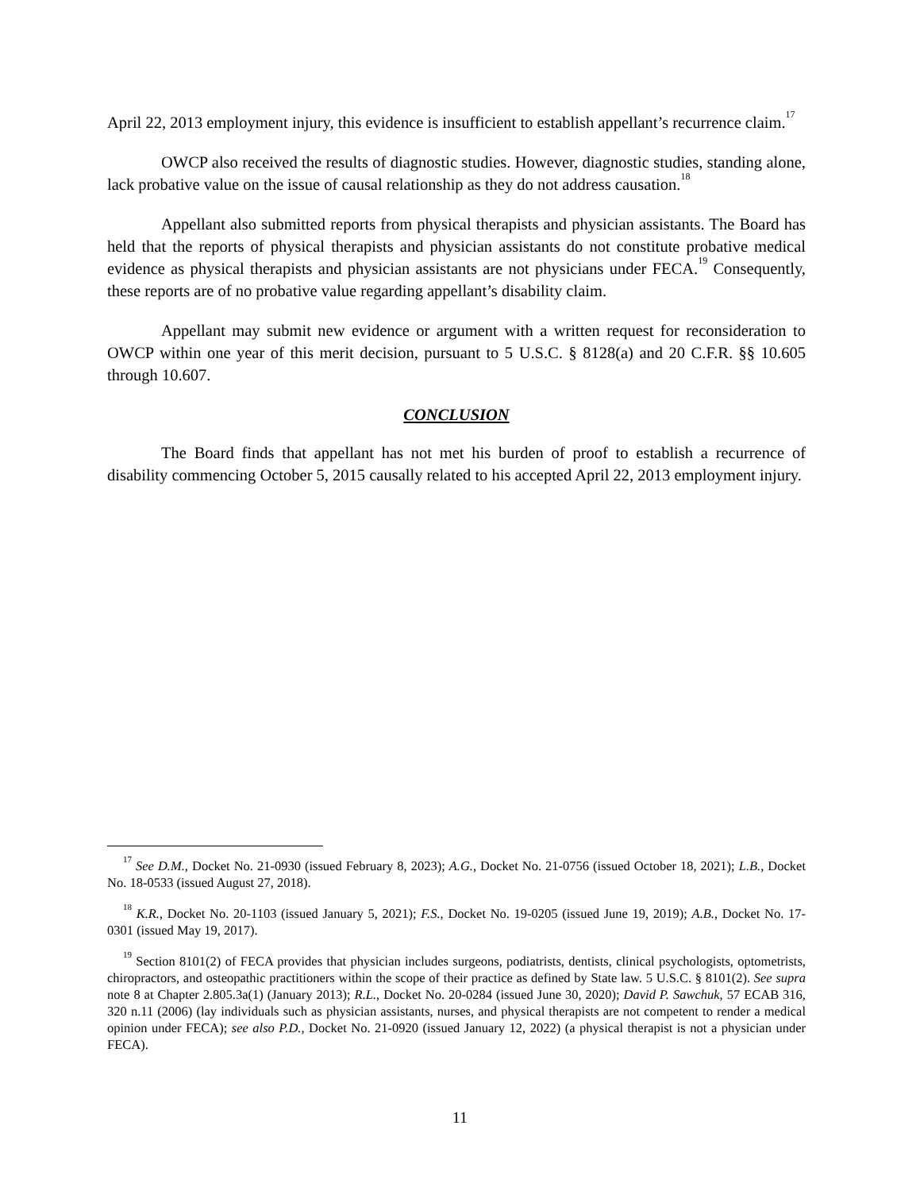April 22, 2013 employment injury, this evidence is insufficient to establish appellant’s recurrence claim.<sup>17</sup>
OWCP also received the results of diagnostic studies. However, diagnostic studies, standing alone, lack probative value on the issue of causal relationship as they do not address causation.<sup>18</sup>
Appellant also submitted reports from physical therapists and physician assistants. The Board has held that the reports of physical therapists and physician assistants do not constitute probative medical evidence as physical therapists and physician assistants are not physicians under FECA.<sup>19</sup> Consequently, these reports are of no probative value regarding appellant’s disability claim.
Appellant may submit new evidence or argument with a written request for reconsideration to OWCP within one year of this merit decision, pursuant to 5 U.S.C. § 8128(a) and 20 C.F.R. §§ 10.605 through 10.607.
CONCLUSION
The Board finds that appellant has not met his burden of proof to establish a recurrence of disability commencing October 5, 2015 causally related to his accepted April 22, 2013 employment injury.
<sup>17</sup> See D.M., Docket No. 21-0930 (issued February 8, 2023); A.G., Docket No. 21-0756 (issued October 18, 2021); L.B., Docket No. 18-0533 (issued August 27, 2018).
<sup>18</sup> K.R., Docket No. 20-1103 (issued January 5, 2021); F.S., Docket No. 19-0205 (issued June 19, 2019); A.B., Docket No. 17-0301 (issued May 19, 2017).
<sup>19</sup> Section 8101(2) of FECA provides that physician includes surgeons, podiatrists, dentists, clinical psychologists, optometrists, chiropractors, and osteopathic practitioners within the scope of their practice as defined by State law. 5 U.S.C. § 8101(2). See supra note 8 at Chapter 2.805.3a(1) (January 2013); R.L., Docket No. 20-0284 (issued June 30, 2020); David P. Sawchuk, 57 ECAB 316, 320 n.11 (2006) (lay individuals such as physician assistants, nurses, and physical therapists are not competent to render a medical opinion under FECA); see also P.D., Docket No. 21-0920 (issued January 12, 2022) (a physical therapist is not a physician under FECA).
11